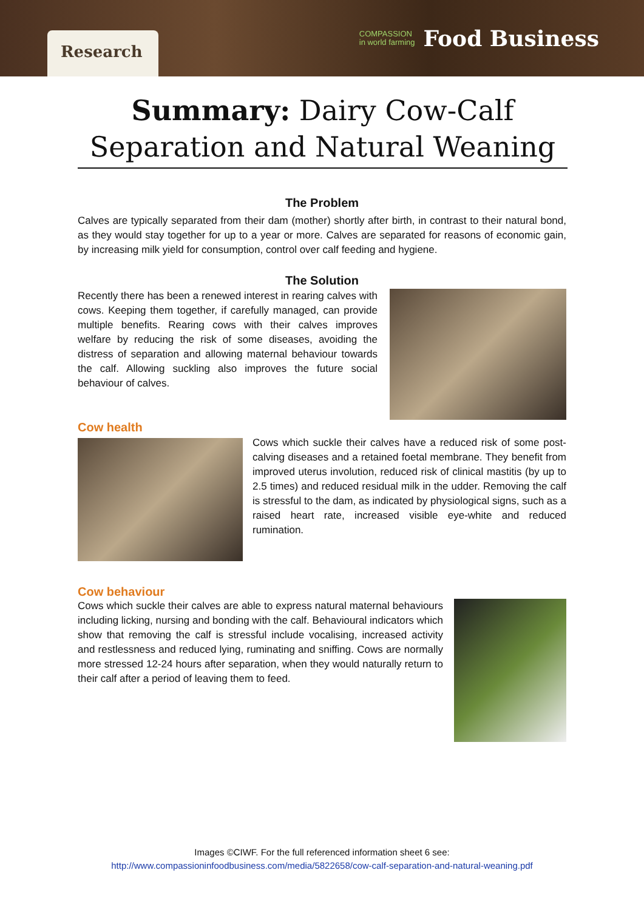Research
COMPASSION
in world farming Food Business
Summary: Dairy Cow-Calf Separation and Natural Weaning
The Problem
Calves are typically separated from their dam (mother) shortly after birth, in contrast to their natural bond, as they would stay together for up to a year or more. Calves are separated for reasons of economic gain, by increasing milk yield for consumption, control over calf feeding and hygiene.
The Solution
Recently there has been a renewed interest in rearing calves with cows. Keeping them together, if carefully managed, can provide multiple benefits. Rearing cows with their calves improves welfare by reducing the risk of some diseases, avoiding the distress of separation and allowing maternal behaviour towards the calf. Allowing suckling also improves the future social behaviour of calves.
Cow health
Cows which suckle their calves have a reduced risk of some post-calving diseases and a retained foetal membrane. They benefit from improved uterus involution, reduced risk of clinical mastitis (by up to 2.5 times) and reduced residual milk in the udder. Removing the calf is stressful to the dam, as indicated by physiological signs, such as a raised heart rate, increased visible eye-white and reduced rumination.
Cow behaviour
Cows which suckle their calves are able to express natural maternal behaviours including licking, nursing and bonding with the calf. Behavioural indicators which show that removing the calf is stressful include vocalising, increased activity and restlessness and reduced lying, ruminating and sniffing. Cows are normally more stressed 12-24 hours after separation, when they would naturally return to their calf after a period of leaving them to feed.
Images ©CIWF. For the full referenced information sheet 6 see:
http://www.compassioninfoodbusiness.com/media/5822658/cow-calf-separation-and-natural-weaning.pdf